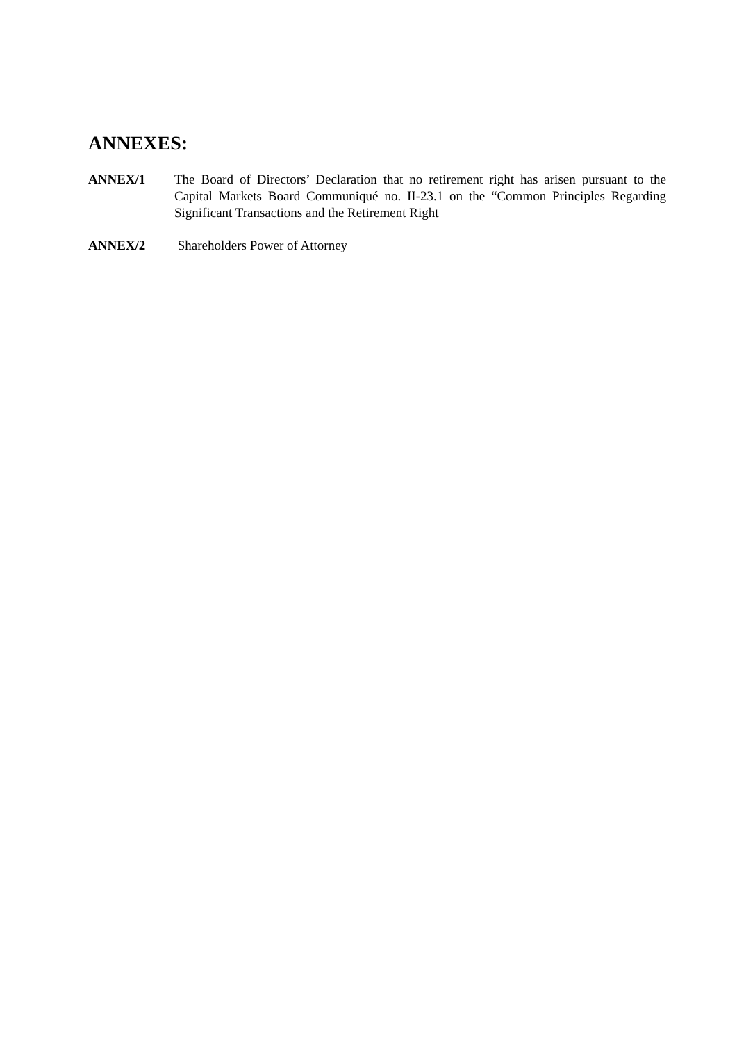ANNEXES:
ANNEX/1 The Board of Directors’ Declaration that no retirement right has arisen pursuant to the Capital Markets Board Communiqué no. II-23.1 on the “Common Principles Regarding Significant Transactions and the Retirement Right
ANNEX/2 Shareholders Power of Attorney